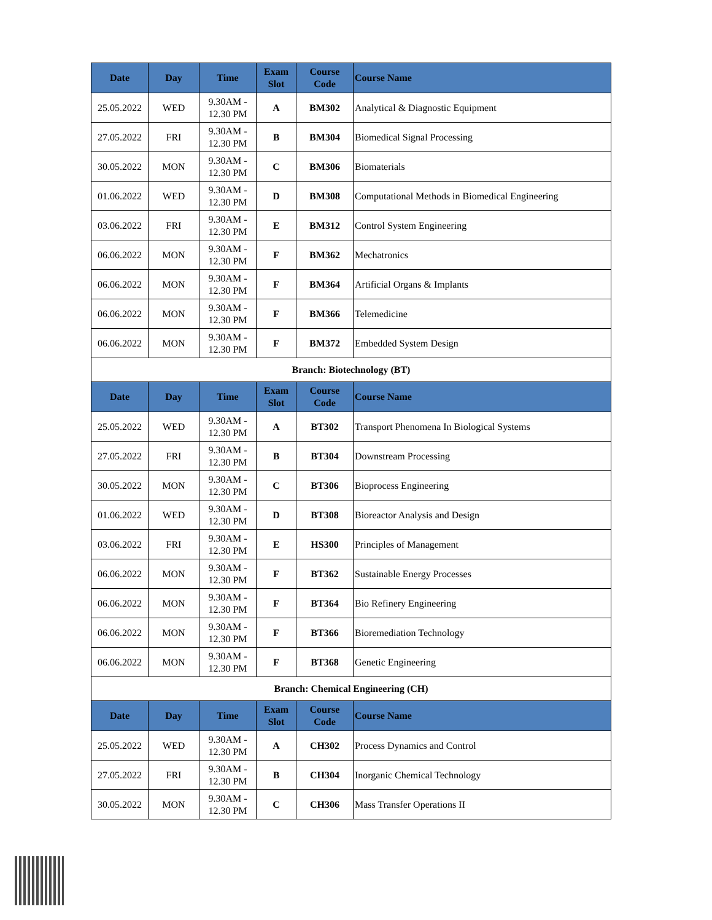| Date | Day | Time | Exam Slot | Course Code | Course Name |
| --- | --- | --- | --- | --- | --- |
| 25.05.2022 | WED | 9.30AM - 12.30 PM | A | BM302 | Analytical & Diagnostic Equipment |
| 27.05.2022 | FRI | 9.30AM - 12.30 PM | B | BM304 | Biomedical Signal Processing |
| 30.05.2022 | MON | 9.30AM - 12.30 PM | C | BM306 | Biomaterials |
| 01.06.2022 | WED | 9.30AM - 12.30 PM | D | BM308 | Computational Methods in Biomedical Engineering |
| 03.06.2022 | FRI | 9.30AM - 12.30 PM | E | BM312 | Control System Engineering |
| 06.06.2022 | MON | 9.30AM - 12.30 PM | F | BM362 | Mechatronics |
| 06.06.2022 | MON | 9.30AM - 12.30 PM | F | BM364 | Artificial Organs & Implants |
| 06.06.2022 | MON | 9.30AM - 12.30 PM | F | BM366 | Telemedicine |
| 06.06.2022 | MON | 9.30AM - 12.30 PM | F | BM372 | Embedded System Design |
| Branch: Biotechnology (BT) | | | | | |
| Date | Day | Time | Exam Slot | Course Code | Course Name |
| 25.05.2022 | WED | 9.30AM - 12.30 PM | A | BT302 | Transport Phenomena In Biological Systems |
| 27.05.2022 | FRI | 9.30AM - 12.30 PM | B | BT304 | Downstream Processing |
| 30.05.2022 | MON | 9.30AM - 12.30 PM | C | BT306 | Bioprocess Engineering |
| 01.06.2022 | WED | 9.30AM - 12.30 PM | D | BT308 | Bioreactor Analysis and Design |
| 03.06.2022 | FRI | 9.30AM - 12.30 PM | E | HS300 | Principles of Management |
| 06.06.2022 | MON | 9.30AM - 12.30 PM | F | BT362 | Sustainable Energy Processes |
| 06.06.2022 | MON | 9.30AM - 12.30 PM | F | BT364 | Bio Refinery Engineering |
| 06.06.2022 | MON | 9.30AM - 12.30 PM | F | BT366 | Bioremediation Technology |
| 06.06.2022 | MON | 9.30AM - 12.30 PM | F | BT368 | Genetic Engineering |
| Branch: Chemical Engineering (CH) | | | | | |
| Date | Day | Time | Exam Slot | Course Code | Course Name |
| 25.05.2022 | WED | 9.30AM - 12.30 PM | A | CH302 | Process Dynamics and Control |
| 27.05.2022 | FRI | 9.30AM - 12.30 PM | B | CH304 | Inorganic Chemical Technology |
| 30.05.2022 | MON | 9.30AM - 12.30 PM | C | CH306 | Mass Transfer Operations II |